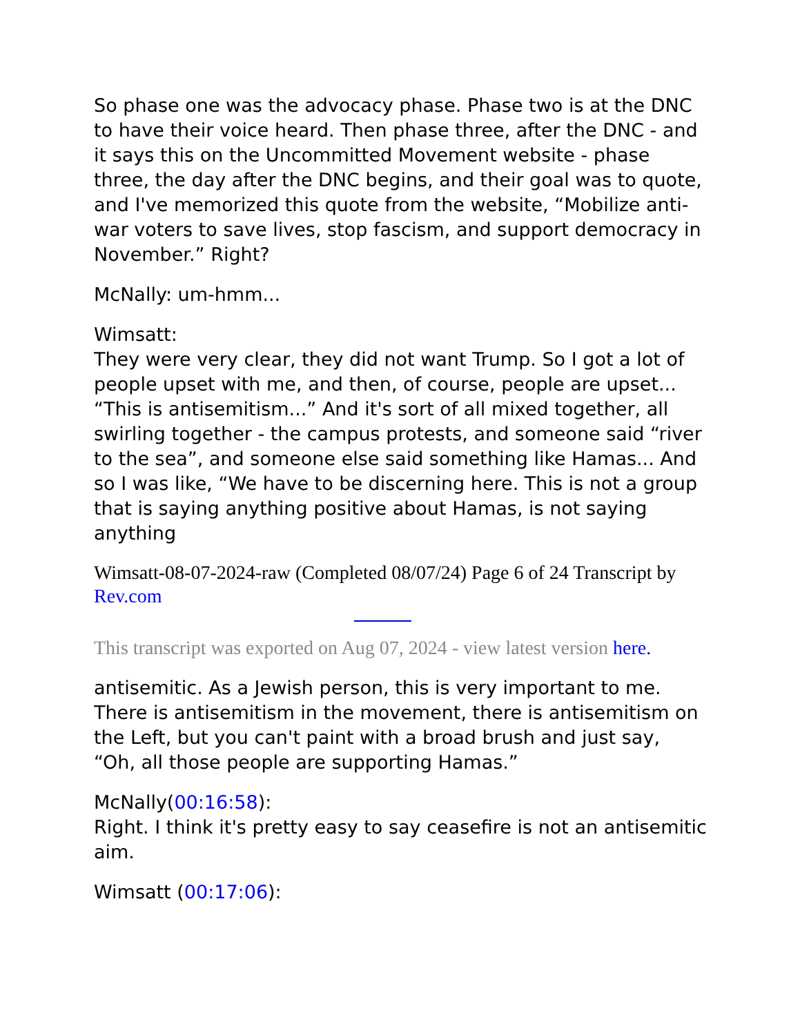So phase one was the advocacy phase. Phase two is at the DNC to have their voice heard. Then phase three, after the DNC - and it says this on the Uncommitted Movement website - phase three, the day after the DNC begins, and their goal was to quote, and I've memorized this quote from the website, “Mobilize anti-war voters to save lives, stop fascism, and support democracy in November.” Right?
McNally: um-hmm...
Wimsatt:
They were very clear, they did not want Trump. So I got a lot of people upset with me, and then, of course, people are upset... “This is antisemitism...” And it's sort of all mixed together, all swirling together - the campus protests, and someone said “river to the sea”, and someone else said something like Hamas... And so I was like, “We have to be discerning here. This is not a group that is saying anything positive about Hamas, is not saying anything
Wimsatt-08-07-2024-raw (Completed 08/07/24) Page 6 of 24 Transcript by Rev.com
This transcript was exported on Aug 07, 2024 - view latest version here.
antisemitic. As a Jewish person, this is very important to me. There is antisemitism in the movement, there is antisemitism on the Left, but you can't paint with a broad brush and just say, “Oh, all those people are supporting Hamas.”
McNally(00:16:58):
Right. I think it's pretty easy to say ceasefire is not an antisemitic aim.
Wimsatt (00:17:06):